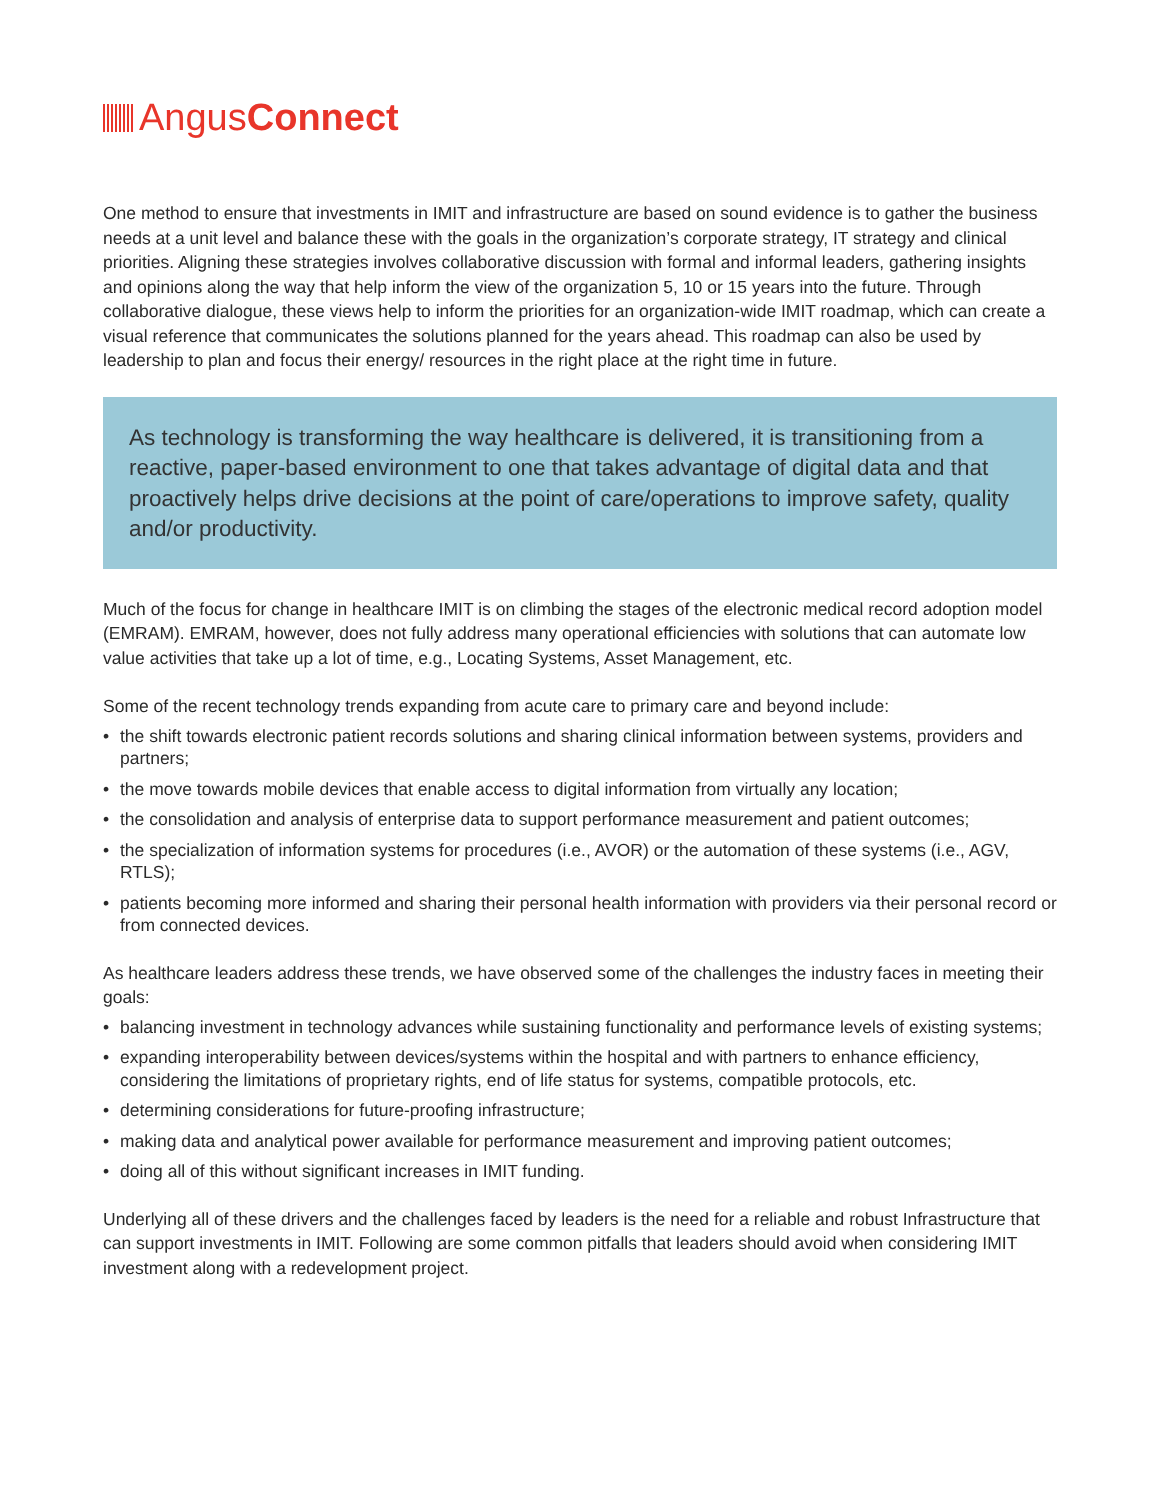Angus Connect
One method to ensure that investments in IMIT and infrastructure are based on sound evidence is to gather the business needs at a unit level and balance these with the goals in the organization’s corporate strategy, IT strategy and clinical priorities. Aligning these strategies involves collaborative discussion with formal and informal leaders, gathering insights and opinions along the way that help inform the view of the organization 5, 10 or 15 years into the future. Through collaborative dialogue, these views help to inform the priorities for an organization-wide IMIT roadmap, which can create a visual reference that communicates the solutions planned for the years ahead. This roadmap can also be used by leadership to plan and focus their energy/ resources in the right place at the right time in future.
As technology is transforming the way healthcare is delivered, it is transitioning from a reactive, paper-based environment to one that takes advantage of digital data and that proactively helps drive decisions at the point of care/operations to improve safety, quality and/or productivity.
Much of the focus for change in healthcare IMIT is on climbing the stages of the electronic medical record adoption model (EMRAM). EMRAM, however, does not fully address many operational efficiencies with solutions that can automate low value activities that take up a lot of time, e.g., Locating Systems, Asset Management, etc.
Some of the recent technology trends expanding from acute care to primary care and beyond include:
• the shift towards electronic patient records solutions and sharing clinical information between systems, providers and partners;
• the move towards mobile devices that enable access to digital information from virtually any location;
• the consolidation and analysis of enterprise data to support performance measurement and patient outcomes;
• the specialization of information systems for procedures (i.e., AVOR) or the automation of these systems (i.e., AGV, RTLS);
• patients becoming more informed and sharing their personal health information with providers via their personal record or from connected devices.
As healthcare leaders address these trends, we have observed some of the challenges the industry faces in meeting their goals:
• balancing investment in technology advances while sustaining functionality and performance levels of existing systems;
• expanding interoperability between devices/systems within the hospital and with partners to enhance efficiency, considering the limitations of proprietary rights, end of life status for systems, compatible protocols, etc.
• determining considerations for future-proofing infrastructure;
• making data and analytical power available for performance measurement and improving patient outcomes;
• doing all of this without significant increases in IMIT funding.
Underlying all of these drivers and the challenges faced by leaders is the need for a reliable and robust Infrastructure that can support investments in IMIT. Following are some common pitfalls that leaders should avoid when considering IMIT investment along with a redevelopment project.